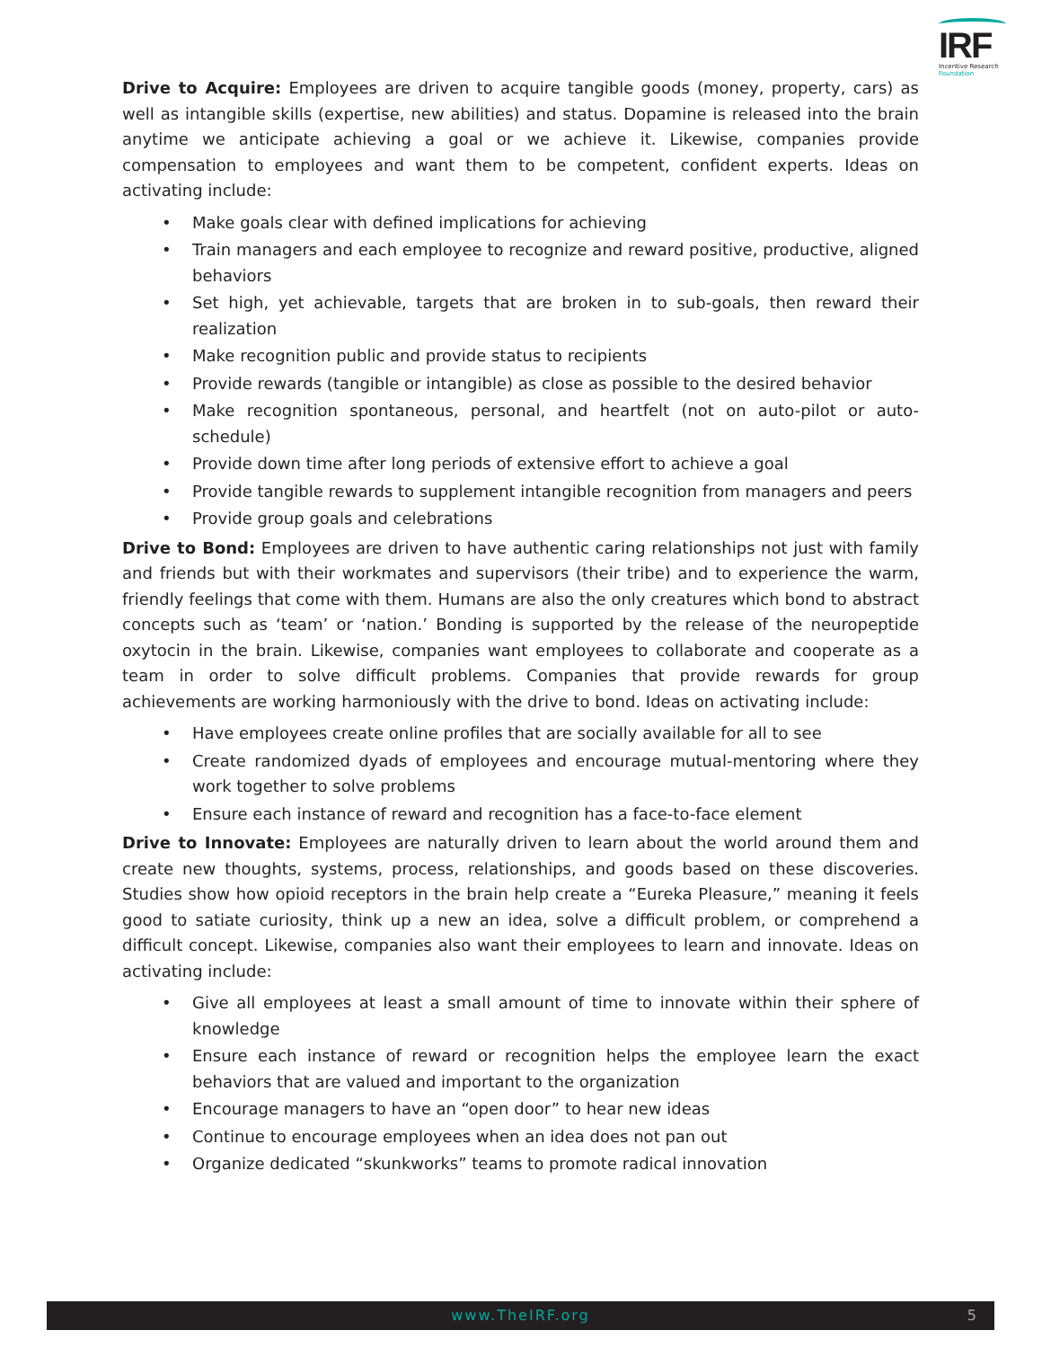IRF
Incentive Research
Foundation
Drive to Acquire: Employees are driven to acquire tangible goods (money, property, cars) as well as intangible skills (expertise, new abilities) and status. Dopamine is released into the brain anytime we anticipate achieving a goal or we achieve it. Likewise, companies provide compensation to employees and want them to be competent, confident experts. Ideas on activating include:
• Make goals clear with defined implications for achieving
• Train managers and each employee to recognize and reward positive, productive, aligned behaviors
• Set high, yet achievable, targets that are broken in to sub-goals, then reward their realization
• Make recognition public and provide status to recipients
• Provide rewards (tangible or intangible) as close as possible to the desired behavior
• Make recognition spontaneous, personal, and heartfelt (not on auto-pilot or auto-schedule)
• Provide down time after long periods of extensive effort to achieve a goal
• Provide tangible rewards to supplement intangible recognition from managers and peers
• Provide group goals and celebrations
Drive to Bond: Employees are driven to have authentic caring relationships not just with family and friends but with their workmates and supervisors (their tribe) and to experience the warm, friendly feelings that come with them. Humans are also the only creatures which bond to abstract concepts such as ‘team’ or ‘nation.’ Bonding is supported by the release of the neuropeptide oxytocin in the brain. Likewise, companies want employees to collaborate and cooperate as a team in order to solve difficult problems. Companies that provide rewards for group achievements are working harmoniously with the drive to bond. Ideas on activating include:
• Have employees create online profiles that are socially available for all to see
• Create randomized dyads of employees and encourage mutual-mentoring where they work together to solve problems
• Ensure each instance of reward and recognition has a face-to-face element
Drive to Innovate: Employees are naturally driven to learn about the world around them and create new thoughts, systems, process, relationships, and goods based on these discoveries. Studies show how opioid receptors in the brain help create a “Eureka Pleasure,” meaning it feels good to satiate curiosity, think up a new an idea, solve a difficult problem, or comprehend a difficult concept. Likewise, companies also want their employees to learn and innovate. Ideas on activating include:
• Give all employees at least a small amount of time to innovate within their sphere of knowledge
• Ensure each instance of reward or recognition helps the employee learn the exact behaviors that are valued and important to the organization
• Encourage managers to have an “open door” to hear new ideas
• Continue to encourage employees when an idea does not pan out
• Organize dedicated “skunkworks” teams to promote radical innovation
www.TheIRF.org 5